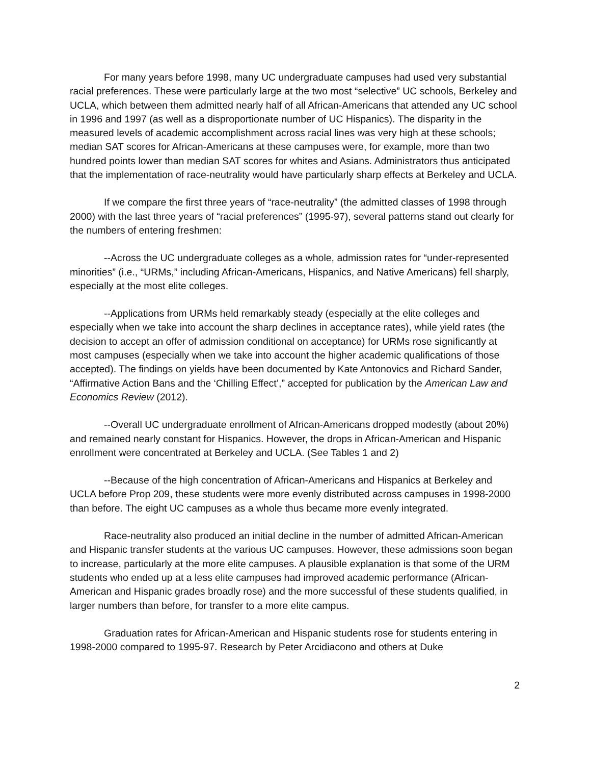For many years before 1998, many UC undergraduate campuses had used very substantial racial preferences. These were particularly large at the two most “selective” UC schools, Berkeley and UCLA, which between them admitted nearly half of all African-Americans that attended any UC school in 1996 and 1997 (as well as a disproportionate number of UC Hispanics). The disparity in the measured levels of academic accomplishment across racial lines was very high at these schools; median SAT scores for African-Americans at these campuses were, for example, more than two hundred points lower than median SAT scores for whites and Asians. Administrators thus anticipated that the implementation of race-neutrality would have particularly sharp effects at Berkeley and UCLA.
If we compare the first three years of “race-neutrality” (the admitted classes of 1998 through 2000) with the last three years of “racial preferences” (1995-97), several patterns stand out clearly for the numbers of entering freshmen:
--Across the UC undergraduate colleges as a whole, admission rates for “under-represented minorities” (i.e., “URMs,” including African-Americans, Hispanics, and Native Americans) fell sharply, especially at the most elite colleges.
--Applications from URMs held remarkably steady (especially at the elite colleges and especially when we take into account the sharp declines in acceptance rates), while yield rates (the decision to accept an offer of admission conditional on acceptance) for URMs rose significantly at most campuses (especially when we take into account the higher academic qualifications of those accepted). The findings on yields have been documented by Kate Antonovics and Richard Sander, “Affirmative Action Bans and the ‘Chilling Effect’,” accepted for publication by the American Law and Economics Review (2012).
--Overall UC undergraduate enrollment of African-Americans dropped modestly (about 20%) and remained nearly constant for Hispanics. However, the drops in African-American and Hispanic enrollment were concentrated at Berkeley and UCLA. (See Tables 1 and 2)
--Because of the high concentration of African-Americans and Hispanics at Berkeley and UCLA before Prop 209, these students were more evenly distributed across campuses in 1998-2000 than before. The eight UC campuses as a whole thus became more evenly integrated.
Race-neutrality also produced an initial decline in the number of admitted African-American and Hispanic transfer students at the various UC campuses. However, these admissions soon began to increase, particularly at the more elite campuses. A plausible explanation is that some of the URM students who ended up at a less elite campuses had improved academic performance (African-American and Hispanic grades broadly rose) and the more successful of these students qualified, in larger numbers than before, for transfer to a more elite campus.
Graduation rates for African-American and Hispanic students rose for students entering in 1998-2000 compared to 1995-97. Research by Peter Arcidiacono and others at Duke
2